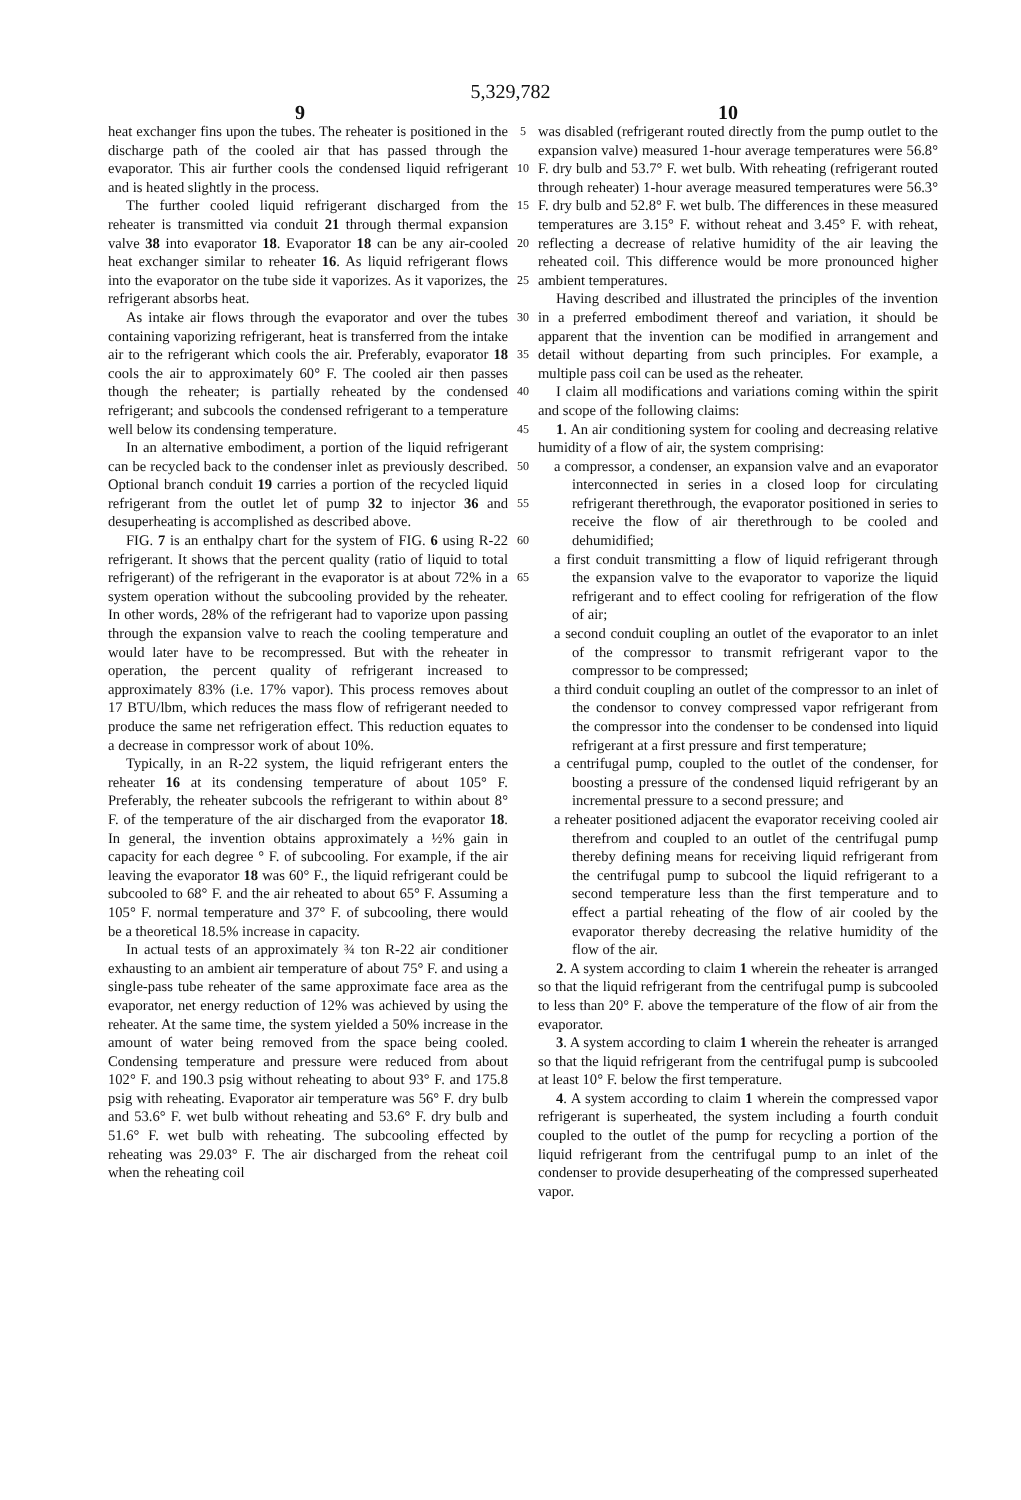5,329,782
9 10
heat exchanger fins upon the tubes. The reheater is positioned in the discharge path of the cooled air that has passed through the evaporator. This air further cools the condensed liquid refrigerant and is heated slightly in the process.
The further cooled liquid refrigerant discharged from the reheater is transmitted via conduit 21 through thermal expansion valve 38 into evaporator 18. Evaporator 18 can be any air-cooled heat exchanger similar to reheater 16. As liquid refrigerant flows into the evaporator on the tube side it vaporizes. As it vaporizes, the refrigerant absorbs heat.
As intake air flows through the evaporator and over the tubes containing vaporizing refrigerant, heat is transferred from the intake air to the refrigerant which cools the air. Preferably, evaporator 18 cools the air to approximately 60° F. The cooled air then passes though the reheater; is partially reheated by the condensed refrigerant; and subcools the condensed refrigerant to a temperature well below its condensing temperature.
In an alternative embodiment, a portion of the liquid refrigerant can be recycled back to the condenser inlet as previously described. Optional branch conduit 19 carries a portion of the recycled liquid refrigerant from the outlet let of pump 32 to injector 36 and desuperheating is accomplished as described above.
FIG. 7 is an enthalpy chart for the system of FIG. 6 using R-22 refrigerant. It shows that the percent quality (ratio of liquid to total refrigerant) of the refrigerant in the evaporator is at about 72% in a system operation without the subcooling provided by the reheater. In other words, 28% of the refrigerant had to vaporize upon passing through the expansion valve to reach the cooling temperature and would later have to be recompressed. But with the reheater in operation, the percent quality of refrigerant increased to approximately 83% (i.e. 17% vapor). This process removes about 17 BTU/lbm, which reduces the mass flow of refrigerant needed to produce the same net refrigeration effect. This reduction equates to a decrease in compressor work of about 10%.
Typically, in an R-22 system, the liquid refrigerant enters the reheater 16 at its condensing temperature of about 105° F. Preferably, the reheater subcools the refrigerant to within about 8° F. of the temperature of the air discharged from the evaporator 18. In general, the invention obtains approximately a ½% gain in capacity for each degree ° F. of subcooling. For example, if the air leaving the evaporator 18 was 60° F., the liquid refrigerant could be subcooled to 68° F. and the air reheated to about 65° F. Assuming a 105° F. normal temperature and 37° F. of subcooling, there would be a theoretical 18.5% increase in capacity.
In actual tests of an approximately ¾ ton R-22 air conditioner exhausting to an ambient air temperature of about 75° F. and using a single-pass tube reheater of the same approximate face area as the evaporator, net energy reduction of 12% was achieved by using the reheater. At the same time, the system yielded a 50% increase in the amount of water being removed from the space being cooled. Condensing temperature and pressure were reduced from about 102° F. and 190.3 psig without reheating to about 93° F. and 175.8 psig with reheating. Evaporator air temperature was 56° F. dry bulb and 53.6° F. wet bulb without reheating and 53.6° F. dry bulb and 51.6° F. wet bulb with reheating. The subcooling effected by reheating was 29.03° F. The air discharged from the reheat coil when the reheating coil
5
10
15
20
25
30
35
40
45
50
55
60
65
was disabled (refrigerant routed directly from the pump outlet to the expansion valve) measured 1-hour average temperatures were 56.8° F. dry bulb and 53.7° F. wet bulb. With reheating (refrigerant routed through reheater) 1-hour average measured temperatures were 56.3° F. dry bulb and 52.8° F. wet bulb. The differences in these measured temperatures are 3.15° F. without reheat and 3.45° F. with reheat, reflecting a decrease of relative humidity of the air leaving the reheated coil. This difference would be more pronounced higher ambient temperatures.
Having described and illustrated the principles of the invention in a preferred embodiment thereof and variation, it should be apparent that the invention can be modified in arrangement and detail without departing from such principles. For example, a multiple pass coil can be used as the reheater.
I claim all modifications and variations coming within the spirit and scope of the following claims:
1. An air conditioning system for cooling and decreasing relative humidity of a flow of air, the system comprising:
a compressor, a condenser, an expansion valve and an evaporator interconnected in series in a closed loop for circulating refrigerant therethrough, the evaporator positioned in series to receive the flow of air therethrough to be cooled and dehumidified;
a first conduit transmitting a flow of liquid refrigerant through the expansion valve to the evaporator to vaporize the liquid refrigerant and to effect cooling for refrigeration of the flow of air;
a second conduit coupling an outlet of the evaporator to an inlet of the compressor to transmit refrigerant vapor to the compressor to be compressed;
a third conduit coupling an outlet of the compressor to an inlet of the condensor to convey compressed vapor refrigerant from the compressor into the condenser to be condensed into liquid refrigerant at a first pressure and first temperature;
a centrifugal pump, coupled to the outlet of the condenser, for boosting a pressure of the condensed liquid refrigerant by an incremental pressure to a second pressure; and
a reheater positioned adjacent the evaporator receiving cooled air therefrom and coupled to an outlet of the centrifugal pump thereby defining means for receiving liquid refrigerant from the centrifugal pump to subcool the liquid refrigerant to a second temperature less than the first temperature and to effect a partial reheating of the flow of air cooled by the evaporator thereby decreasing the relative humidity of the flow of the air.
2. A system according to claim 1 wherein the reheater is arranged so that the liquid refrigerant from the centrifugal pump is subcooled to less than 20° F. above the temperature of the flow of air from the evaporator.
3. A system according to claim 1 wherein the reheater is arranged so that the liquid refrigerant from the centrifugal pump is subcooled at least 10° F. below the first temperature.
4. A system according to claim 1 wherein the compressed vapor refrigerant is superheated, the system including a fourth conduit coupled to the outlet of the pump for recycling a portion of the liquid refrigerant from the centrifugal pump to an inlet of the condenser to provide desuperheating of the compressed superheated vapor.